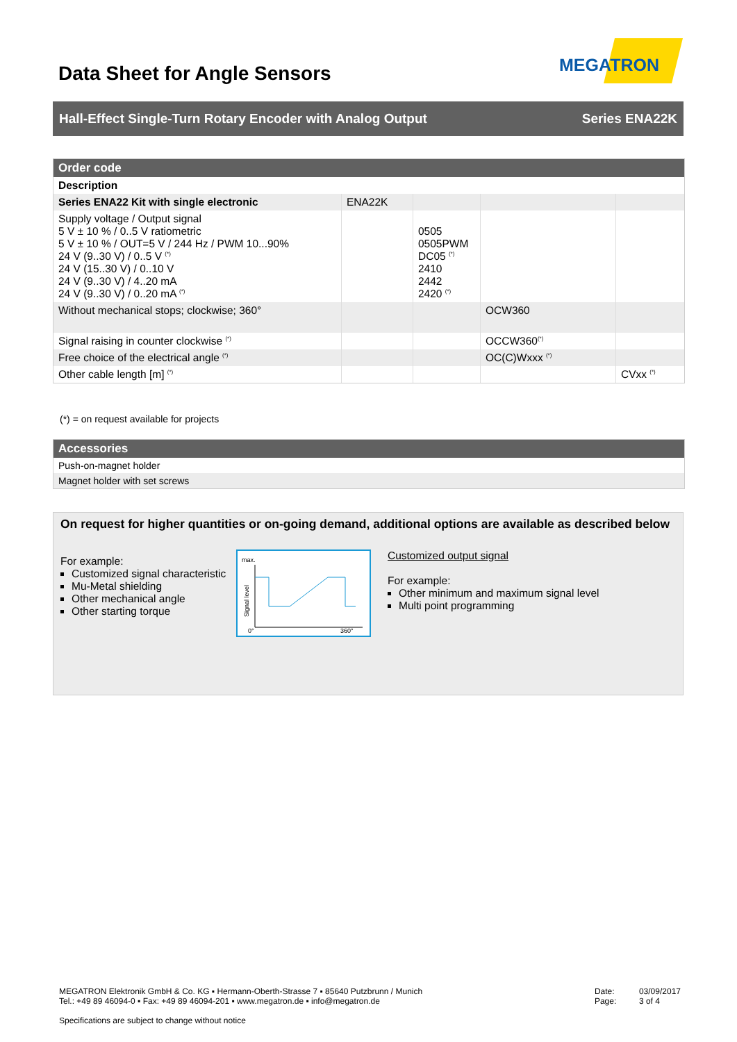Data Sheet for Angle Sensors
MEGATRON
Hall-Effect Single-Turn Rotary Encoder with Analog Output Series ENA22K
| Order code | | | | |
| Description | | | | |
| Series ENA22 Kit with single electronic | ENA22K | | | |
| Supply voltage / Output signal 5 V ± 10 % / 0..5 V ratiometric 5 V ± 10 % / OUT=5 V / 244 Hz / PWM 10...90% 24 V (9..30 V) / 0..5 V <sup>(*)</sup> 24 V (15..30 V) / 0..10 V 24 V (9..30 V) / 4..20 mA 24 V (9..30 V) / 0..20 mA <sup>(*)</sup> | | 0505 0505PWM DC05 <sup>(*)</sup> 2410 2442 2420 <sup>(*)</sup> | | |
| Without mechanical stops; clockwise; 360° | | | OCW360 | |
| Signal raising in counter clockwise <sup>(*)</sup> | | | OCCW360<sup>(*)</sup> | |
| Free choice of the electrical angle <sup>(*)</sup> | | | OC(C)Wxxx <sup>(*)</sup> | |
| Other cable length [m] <sup>(*)</sup> | | | | CVxx <sup>(*)</sup> |
(*) = on request available for projects
| Accessories |
| Push-on-magnet holder |
| Magnet holder with set screws |
On request for higher quantities or on-going demand, additional options are available as described below
For example:
Customized signal characteristic
Mu-Metal shielding
Other mechanical angle
Other starting torque
max.
Signal level
0°
360°
Customized output signal
For example:
Other minimum and maximum signal level
Multi point programming
MEGATRON Elektronik GmbH & Co. KG ▪ Hermann-Oberth-Strasse 7 ▪ 85640 Putzbrunn / Munich
Tel.: +49 89 46094-0 ▪ Fax: +49 89 46094-201 ▪ www.megatron.de ▪ info@megatron.de
Specifications are subject to change without notice
Date: 03/09/2017
Page: 3 of 4